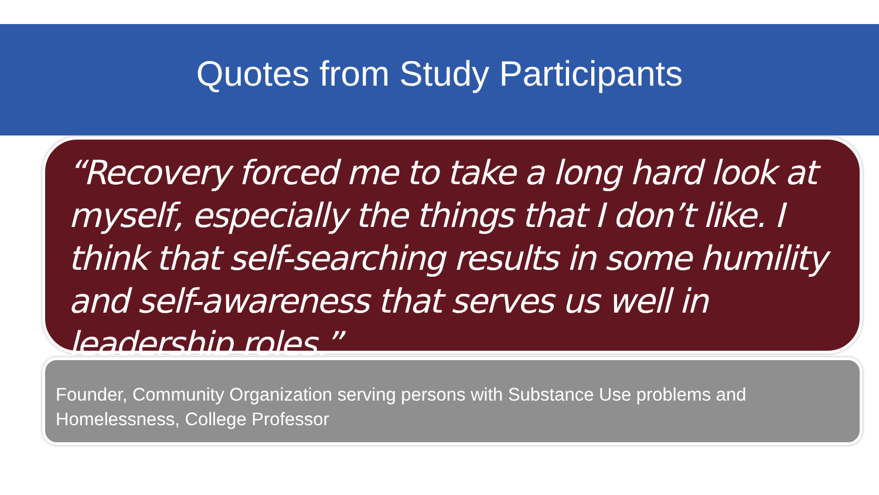Quotes from Study Participants
“Recovery forced me to take a long hard look at myself, especially the things that I don’t like. I think that self-searching results in some humility and self-awareness that serves us well in leadership roles.”
Founder, Community Organization serving persons with Substance Use problems and Homelessness, College Professor